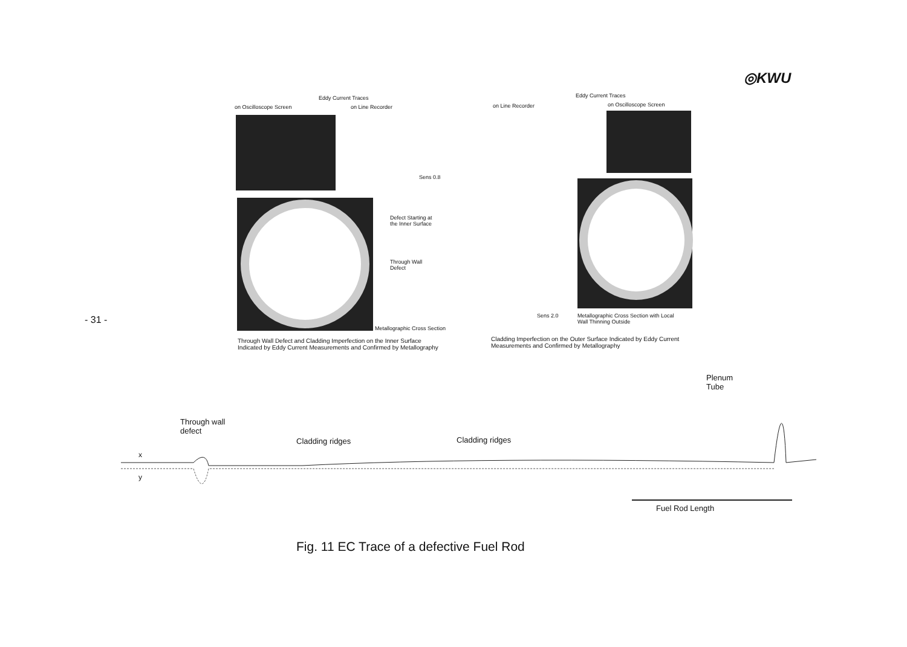◎KWU
- 31 -
Eddy Current Traces
on Oscilloscope Screen on Line Recorder
Defect Starting at
the Inner Surface
Through Wall
Defect
Sens 0.8
Metallographic Cross Section
Through Wall Defect and Cladding Imperfection on the Inner Surface
Indicated by Eddy Current Measurements and Confirmed by Metallography
Eddy Current Traces
on Line Recorder on Oscilloscope Screen
Sens 2.0
Metallographic Cross Section with Local
Wall Thinning Outside
Cladding Imperfection on the Outer Surface Indicated by Eddy Current
Measurements and Confirmed by Metallography
Through wall
defect
Cladding ridges Cladding ridges
Plenum
Tube
x
y
Fuel Rod Length
Fig. 11 EC Trace of a defective Fuel Rod